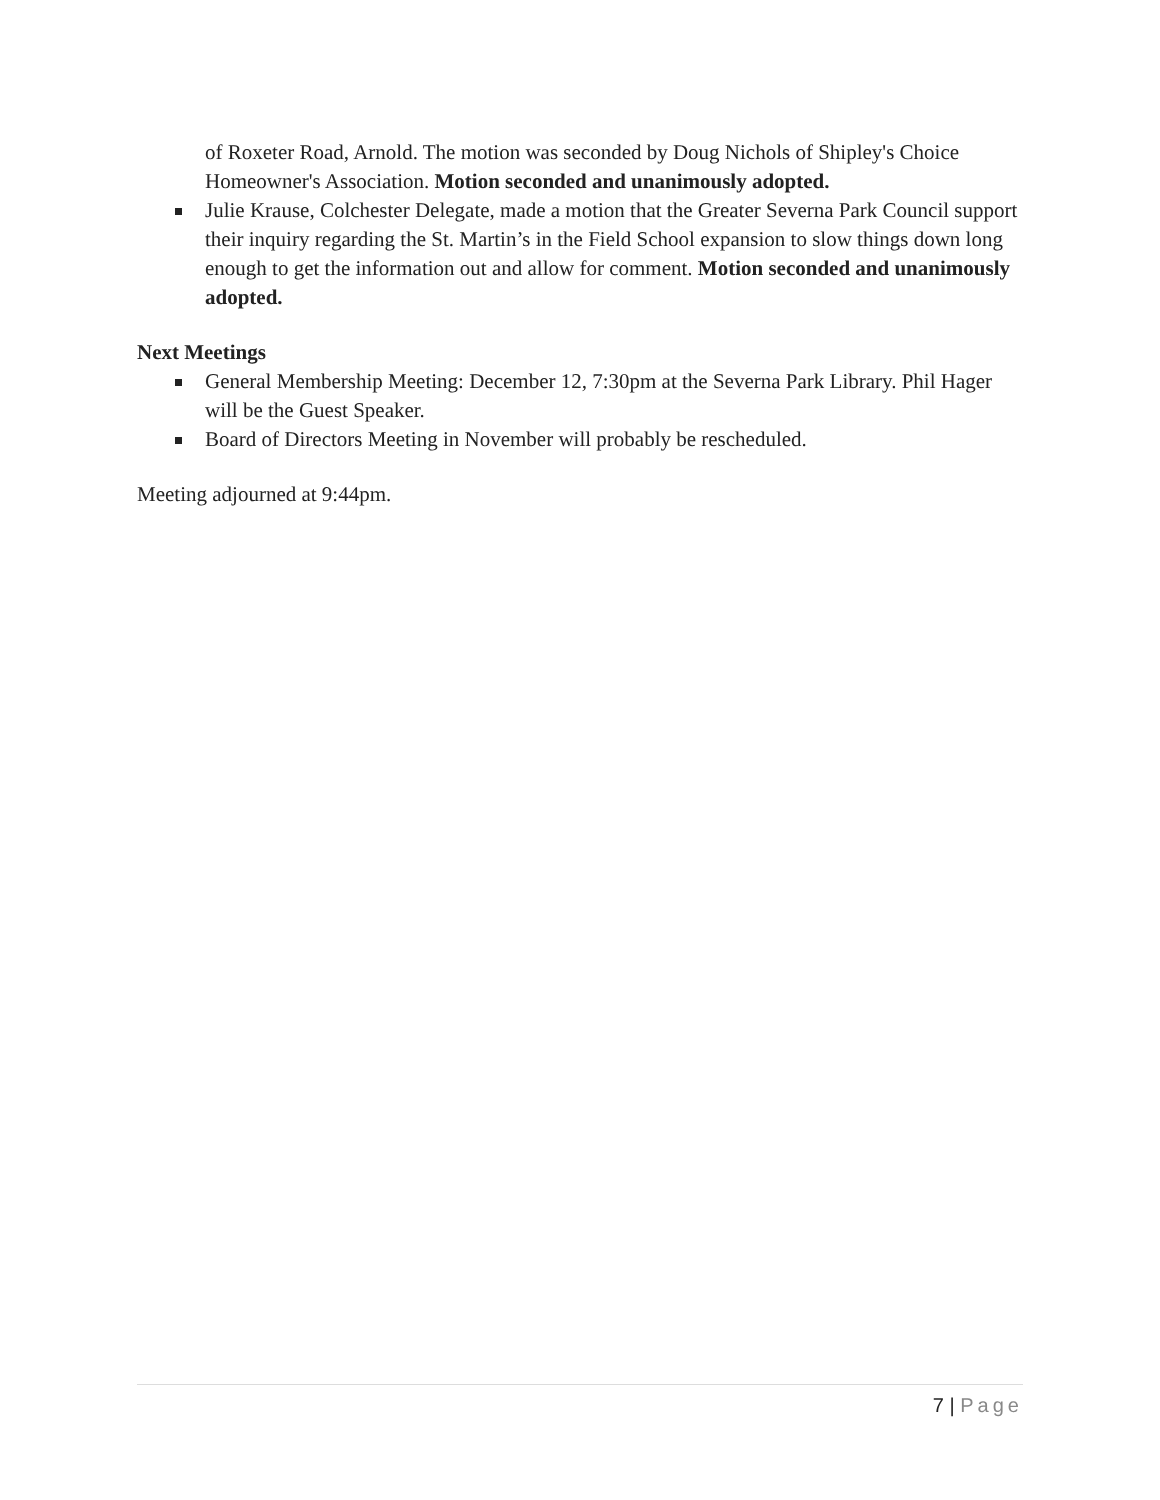of Roxeter Road, Arnold. The motion was seconded by Doug Nichols of Shipley's Choice Homeowner's Association. Motion seconded and unanimously adopted.
Julie Krause, Colchester Delegate, made a motion that the Greater Severna Park Council support their inquiry regarding the St. Martin’s in the Field School expansion to slow things down long enough to get the information out and allow for comment. Motion seconded and unanimously adopted.
Next Meetings
General Membership Meeting: December 12, 7:30pm at the Severna Park Library. Phil Hager will be the Guest Speaker.
Board of Directors Meeting in November will probably be rescheduled.
Meeting adjourned at 9:44pm.
7 | Page